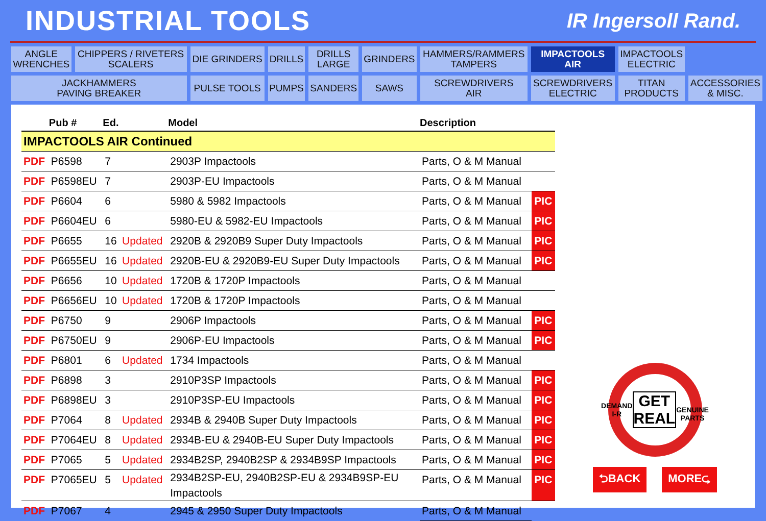INDUSTRIAL TOOLS
IR Ingersoll Rand.
| ANGLE WRENCHES | CHIPPERS / RIVETERS SCALERS | DIE GRINDERS | DRILLS | DRILLS LARGE | GRINDERS | HAMMERS/RAMMERS TAMPERS | IMPACTOOLS AIR | IMPACTOOLS ELECTRIC | |
| JACKHAMMERS PAVING BREAKER | | PULSE TOOLS | PUMPS | SANDERS | SAWS | SCREWDRIVERS AIR | SCREWDRIVERS ELECTRIC | TITAN PRODUCTS | ACCESSORIES & MISC. |
| | Pub # | Ed. | | Model | Description | |
| --- | --- | --- | --- | --- | --- | --- |
| IMPACTOOLS AIR Continued | | | | | | |
| PDF | P6598 | 7 | | 2903P Impactools | Parts, O & M Manual | |
| PDF | P6598EU | 7 | | 2903P-EU Impactools | Parts, O & M Manual | |
| PDF | P6604 | 6 | | 5980 & 5982 Impactools | Parts, O & M Manual | PIC |
| PDF | P6604EU | 6 | | 5980-EU & 5982-EU Impactools | Parts, O & M Manual | PIC |
| PDF | P6655 | 16 | Updated | 2920B & 2920B9 Super Duty Impactools | Parts, O & M Manual | PIC |
| PDF | P6655EU | 16 | Updated | 2920B-EU & 2920B9-EU Super Duty Impactools | Parts, O & M Manual | PIC |
| PDF | P6656 | 10 | Updated | 1720B & 1720P Impactools | Parts, O & M Manual | |
| PDF | P6656EU | 10 | Updated | 1720B & 1720P Impactools | Parts, O & M Manual | |
| PDF | P6750 | 9 | | 2906P Impactools | Parts, O & M Manual | PIC |
| PDF | P6750EU | 9 | | 2906P-EU Impactools | Parts, O & M Manual | PIC |
| PDF | P6801 | 6 | Updated | 1734 Impactools | Parts, O & M Manual | |
| PDF | P6898 | 3 | | 2910P3SP Impactools | Parts, O & M Manual | PIC |
| PDF | P6898EU | 3 | | 2910P3SP-EU Impactools | Parts, O & M Manual | PIC |
| PDF | P7064 | 8 | Updated | 2934B & 2940B Super Duty Impactools | Parts, O & M Manual | PIC |
| PDF | P7064EU | 8 | Updated | 2934B-EU & 2940B-EU Super Duty Impactools | Parts, O & M Manual | PIC |
| PDF | P7065 | 5 | Updated | 2934B2SP, 2940B2SP & 2934B9SP Impactools | Parts, O & M Manual | PIC |
| PDF | P7065EU | 5 | Updated | 2934B2SP-EU, 2940B2SP-EU & 2934B9SP-EU Impactools | Parts, O & M Manual | PIC |
| PDF | P7067 | 4 | | 2945 & 2950 Super Duty Impactools | Parts, O & M Manual | |
DEMAND I-R
GET REAL
GENUINE PARTS
⮌BACK MORE⮎